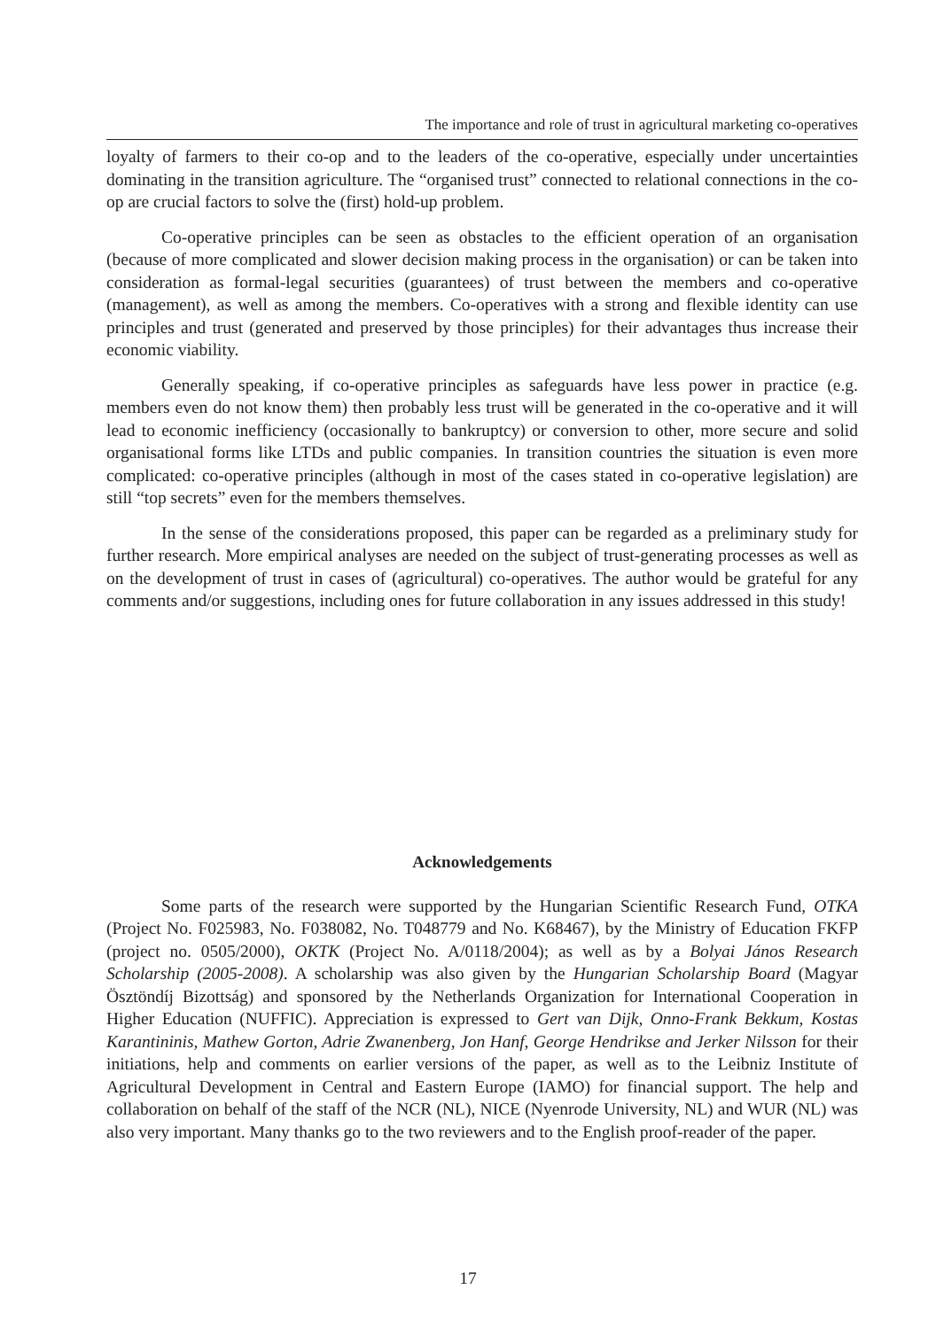The importance and role of trust in agricultural marketing co-operatives
loyalty of farmers to their co-op and to the leaders of the co-operative, especially under uncertainties dominating in the transition agriculture. The “organised trust” connected to relational connections in the co-op are crucial factors to solve the (first) hold-up problem.
Co-operative principles can be seen as obstacles to the efficient operation of an organisation (because of more complicated and slower decision making process in the organisation) or can be taken into consideration as formal-legal securities (guarantees) of trust between the members and co-operative (management), as well as among the members. Co-operatives with a strong and flexible identity can use principles and trust (generated and preserved by those principles) for their advantages thus increase their economic viability.
Generally speaking, if co-operative principles as safeguards have less power in practice (e.g. members even do not know them) then probably less trust will be generated in the co-operative and it will lead to economic inefficiency (occasionally to bankruptcy) or conversion to other, more secure and solid organisational forms like LTDs and public companies. In transition countries the situation is even more complicated: co-operative principles (although in most of the cases stated in co-operative legislation) are still “top secrets” even for the members themselves.
In the sense of the considerations proposed, this paper can be regarded as a preliminary study for further research. More empirical analyses are needed on the subject of trust-generating processes as well as on the development of trust in cases of (agricultural) co-operatives. The author would be grateful for any comments and/or suggestions, including ones for future collaboration in any issues addressed in this study!
Acknowledgements
Some parts of the research were supported by the Hungarian Scientific Research Fund, OTKA (Project No. F025983, No. F038082, No. T048779 and No. K68467), by the Ministry of Education FKFP (project no. 0505/2000), OKTK (Project No. A/0118/2004); as well as by a Bolyai János Research Scholarship (2005-2008). A scholarship was also given by the Hungarian Scholarship Board (Magyar Ösztöndíj Bizottság) and sponsored by the Netherlands Organization for International Cooperation in Higher Education (NUFFIC). Appreciation is expressed to Gert van Dijk, Onno-Frank Bekkum, Kostas Karantininis, Mathew Gorton, Adrie Zwanenberg, Jon Hanf, George Hendrikse and Jerker Nilsson for their initiations, help and comments on earlier versions of the paper, as well as to the Leibniz Institute of Agricultural Development in Central and Eastern Europe (IAMO) for financial support. The help and collaboration on behalf of the staff of the NCR (NL), NICE (Nyenrode University, NL) and WUR (NL) was also very important. Many thanks go to the two reviewers and to the English proof-reader of the paper.
17